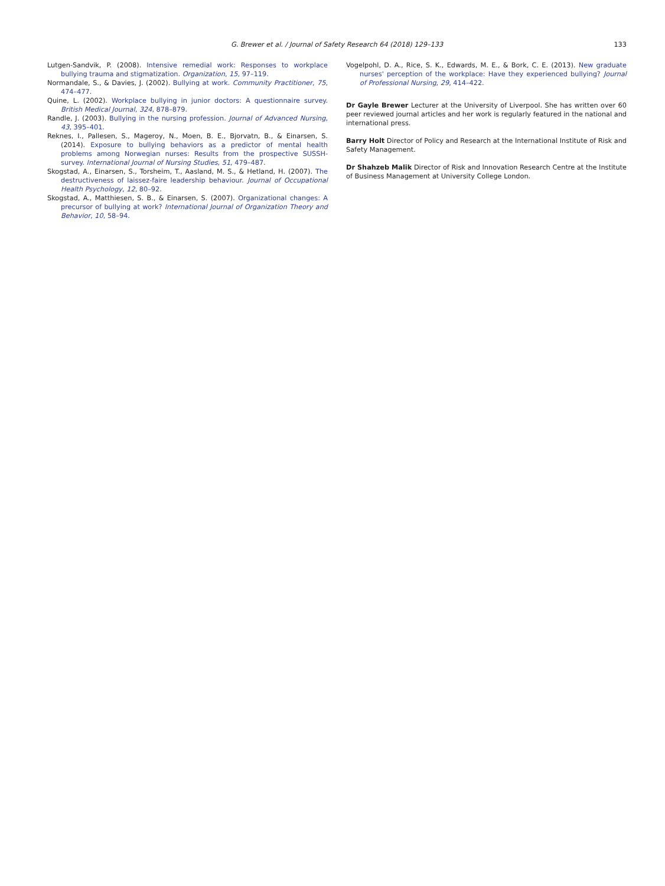G. Brewer et al. / Journal of Safety Research 64 (2018) 129–133 133
Lutgen-Sandvik, P. (2008). Intensive remedial work: Responses to workplace bullying trauma and stigmatization. Organization, 15, 97–119.
Normandale, S., & Davies, J. (2002). Bullying at work. Community Practitioner, 75, 474–477.
Quine, L. (2002). Workplace bullying in junior doctors: A questionnaire survey. British Medical Journal, 324, 878–879.
Randle, J. (2003). Bullying in the nursing profession. Journal of Advanced Nursing, 43, 395–401.
Reknes, I., Pallesen, S., Mageroy, N., Moen, B. E., Bjorvatn, B., & Einarsen, S. (2014). Exposure to bullying behaviors as a predictor of mental health problems among Norwegian nurses: Results from the prospective SUSSH-survey. International Journal of Nursing Studies, 51, 479–487.
Skogstad, A., Einarsen, S., Torsheim, T., Aasland, M. S., & Hetland, H. (2007). The destructiveness of laissez-faire leadership behaviour. Journal of Occupational Health Psychology, 12, 80–92.
Skogstad, A., Matthiesen, S. B., & Einarsen, S. (2007). Organizational changes: A precursor of bullying at work? International Journal of Organization Theory and Behavior, 10, 58–94.
Vogelpohl, D. A., Rice, S. K., Edwards, M. E., & Bork, C. E. (2013). New graduate nurses' perception of the workplace: Have they experienced bullying? Journal of Professional Nursing, 29, 414–422.
Dr Gayle Brewer Lecturer at the University of Liverpool. She has written over 60 peer reviewed journal articles and her work is regularly featured in the national and international press.
Barry Holt Director of Policy and Research at the International Institute of Risk and Safety Management.
Dr Shahzeb Malik Director of Risk and Innovation Research Centre at the Institute of Business Management at University College London.